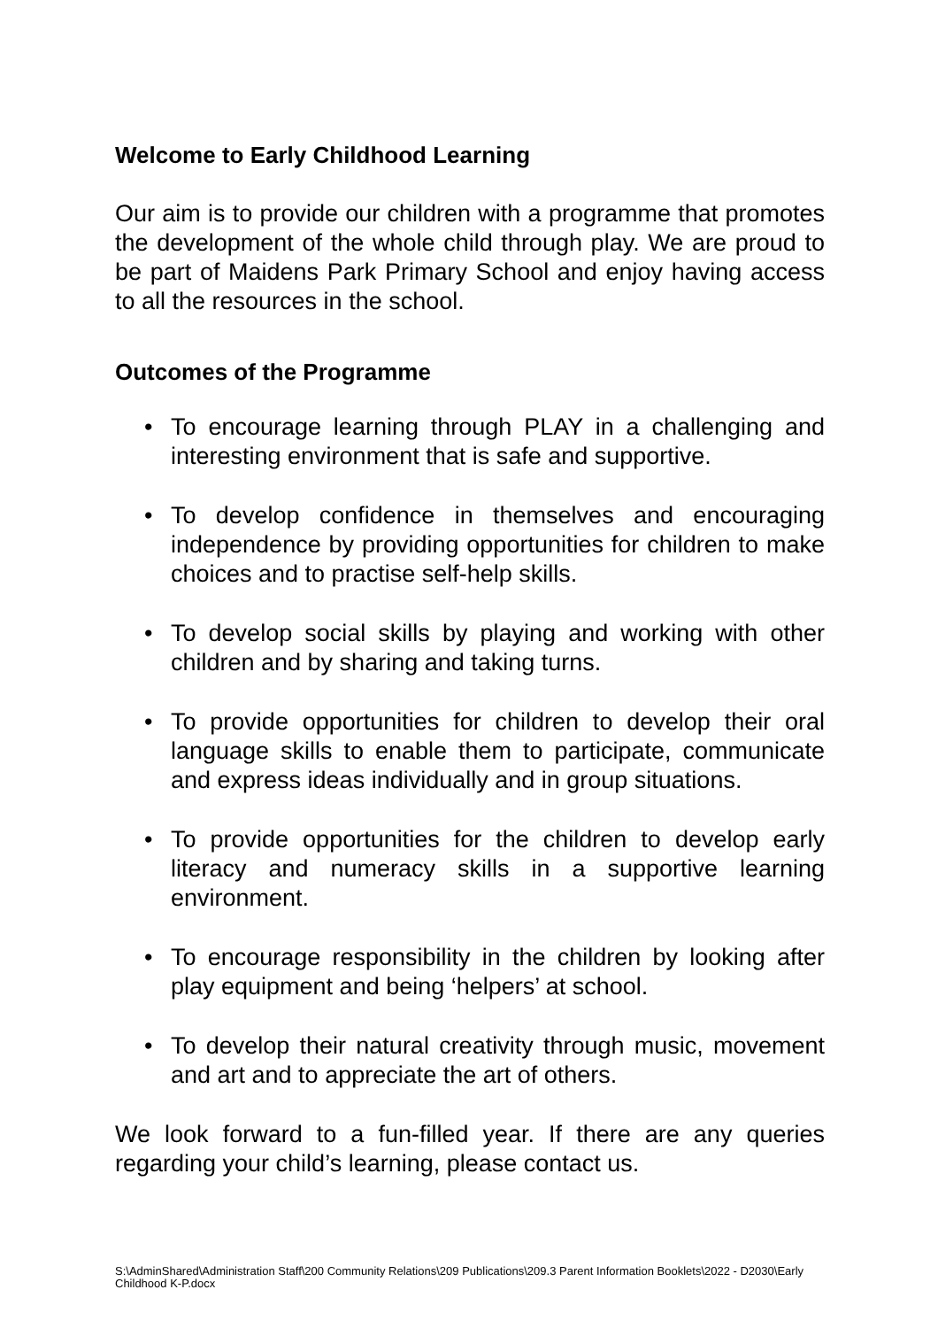Welcome to Early Childhood Learning
Our aim is to provide our children with a programme that promotes the development of the whole child through play. We are proud to be part of Maidens Park Primary School and enjoy having access to all the resources in the school.
Outcomes of the Programme
• To encourage learning through PLAY in a challenging and interesting environment that is safe and supportive.
• To develop confidence in themselves and encouraging independence by providing opportunities for children to make choices and to practise self-help skills.
• To develop social skills by playing and working with other children and by sharing and taking turns.
• To provide opportunities for children to develop their oral language skills to enable them to participate, communicate and express ideas individually and in group situations.
• To provide opportunities for the children to develop early literacy and numeracy skills in a supportive learning environment.
• To encourage responsibility in the children by looking after play equipment and being ‘helpers’ at school.
• To develop their natural creativity through music, movement and art and to appreciate the art of others.
We look forward to a fun-filled year. If there are any queries regarding your child’s learning, please contact us.
S:\AdminShared\Administration Staff\200 Community Relations\209 Publications\209.3 Parent Information Booklets\2022 - D2030\Early Childhood K-P.docx